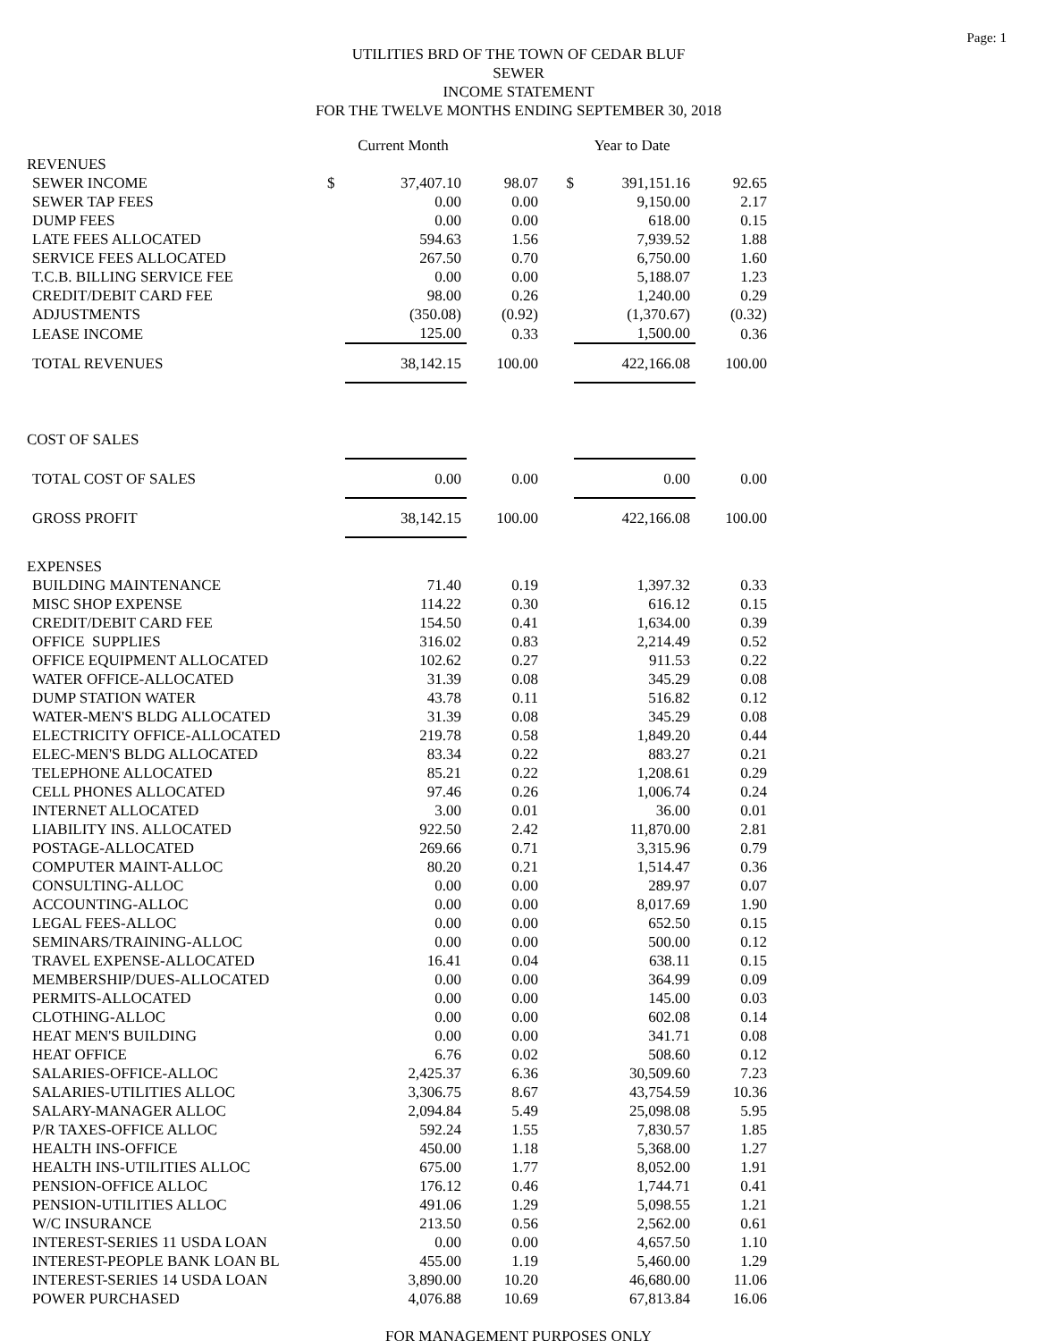Page: 1
UTILITIES BRD OF THE TOWN OF CEDAR BLUF
SEWER
INCOME STATEMENT
FOR THE TWELVE MONTHS ENDING SEPTEMBER 30, 2018
| | | Current Month | | | Year to Date | |
| REVENUES | | | | | | |
| SEWER INCOME | $ | 37,407.10 | 98.07 | $ | 391,151.16 | 92.65 |
| SEWER TAP FEES | | 0.00 | 0.00 | | 9,150.00 | 2.17 |
| DUMP FEES | | 0.00 | 0.00 | | 618.00 | 0.15 |
| LATE FEES ALLOCATED | | 594.63 | 1.56 | | 7,939.52 | 1.88 |
| SERVICE FEES ALLOCATED | | 267.50 | 0.70 | | 6,750.00 | 1.60 |
| T.C.B. BILLING SERVICE FEE | | 0.00 | 0.00 | | 5,188.07 | 1.23 |
| CREDIT/DEBIT CARD FEE | | 98.00 | 0.26 | | 1,240.00 | 0.29 |
| ADJUSTMENTS | | (350.08) | (0.92) | | (1,370.67) | (0.32) |
| LEASE INCOME | | 125.00 | 0.33 | | 1,500.00 | 0.36 |
| TOTAL REVENUES | | 38,142.15 | 100.00 | | 422,166.08 | 100.00 |
| COST OF SALES | | | | | | |
| TOTAL COST OF SALES | | 0.00 | 0.00 | | 0.00 | 0.00 |
| GROSS PROFIT | | 38,142.15 | 100.00 | | 422,166.08 | 100.00 |
| EXPENSES | | | | | | |
| BUILDING MAINTENANCE | | 71.40 | 0.19 | | 1,397.32 | 0.33 |
| MISC SHOP EXPENSE | | 114.22 | 0.30 | | 616.12 | 0.15 |
| CREDIT/DEBIT CARD FEE | | 154.50 | 0.41 | | 1,634.00 | 0.39 |
| OFFICE SUPPLIES | | 316.02 | 0.83 | | 2,214.49 | 0.52 |
| OFFICE EQUIPMENT ALLOCATED | | 102.62 | 0.27 | | 911.53 | 0.22 |
| WATER OFFICE-ALLOCATED | | 31.39 | 0.08 | | 345.29 | 0.08 |
| DUMP STATION WATER | | 43.78 | 0.11 | | 516.82 | 0.12 |
| WATER-MEN'S BLDG ALLOCATED | | 31.39 | 0.08 | | 345.29 | 0.08 |
| ELECTRICITY OFFICE-ALLOCATED | | 219.78 | 0.58 | | 1,849.20 | 0.44 |
| ELEC-MEN'S BLDG ALLOCATED | | 83.34 | 0.22 | | 883.27 | 0.21 |
| TELEPHONE ALLOCATED | | 85.21 | 0.22 | | 1,208.61 | 0.29 |
| CELL PHONES ALLOCATED | | 97.46 | 0.26 | | 1,006.74 | 0.24 |
| INTERNET ALLOCATED | | 3.00 | 0.01 | | 36.00 | 0.01 |
| LIABILITY INS. ALLOCATED | | 922.50 | 2.42 | | 11,870.00 | 2.81 |
| POSTAGE-ALLOCATED | | 269.66 | 0.71 | | 3,315.96 | 0.79 |
| COMPUTER MAINT-ALLOC | | 80.20 | 0.21 | | 1,514.47 | 0.36 |
| CONSULTING-ALLOC | | 0.00 | 0.00 | | 289.97 | 0.07 |
| ACCOUNTING-ALLOC | | 0.00 | 0.00 | | 8,017.69 | 1.90 |
| LEGAL FEES-ALLOC | | 0.00 | 0.00 | | 652.50 | 0.15 |
| SEMINARS/TRAINING-ALLOC | | 0.00 | 0.00 | | 500.00 | 0.12 |
| TRAVEL EXPENSE-ALLOCATED | | 16.41 | 0.04 | | 638.11 | 0.15 |
| MEMBERSHIP/DUES-ALLOCATED | | 0.00 | 0.00 | | 364.99 | 0.09 |
| PERMITS-ALLOCATED | | 0.00 | 0.00 | | 145.00 | 0.03 |
| CLOTHING-ALLOC | | 0.00 | 0.00 | | 602.08 | 0.14 |
| HEAT MEN'S BUILDING | | 0.00 | 0.00 | | 341.71 | 0.08 |
| HEAT OFFICE | | 6.76 | 0.02 | | 508.60 | 0.12 |
| SALARIES-OFFICE-ALLOC | | 2,425.37 | 6.36 | | 30,509.60 | 7.23 |
| SALARIES-UTILITIES ALLOC | | 3,306.75 | 8.67 | | 43,754.59 | 10.36 |
| SALARY-MANAGER ALLOC | | 2,094.84 | 5.49 | | 25,098.08 | 5.95 |
| P/R TAXES-OFFICE ALLOC | | 592.24 | 1.55 | | 7,830.57 | 1.85 |
| HEALTH INS-OFFICE | | 450.00 | 1.18 | | 5,368.00 | 1.27 |
| HEALTH INS-UTILITIES ALLOC | | 675.00 | 1.77 | | 8,052.00 | 1.91 |
| PENSION-OFFICE ALLOC | | 176.12 | 0.46 | | 1,744.71 | 0.41 |
| PENSION-UTILITIES ALLOC | | 491.06 | 1.29 | | 5,098.55 | 1.21 |
| W/C INSURANCE | | 213.50 | 0.56 | | 2,562.00 | 0.61 |
| INTEREST-SERIES 11 USDA LOAN | | 0.00 | 0.00 | | 4,657.50 | 1.10 |
| INTEREST-PEOPLE BANK LOAN BL | | 455.00 | 1.19 | | 5,460.00 | 1.29 |
| INTEREST-SERIES 14 USDA LOAN | | 3,890.00 | 10.20 | | 46,680.00 | 11.06 |
| POWER PURCHASED | | 4,076.88 | 10.69 | | 67,813.84 | 16.06 |
FOR MANAGEMENT PURPOSES ONLY